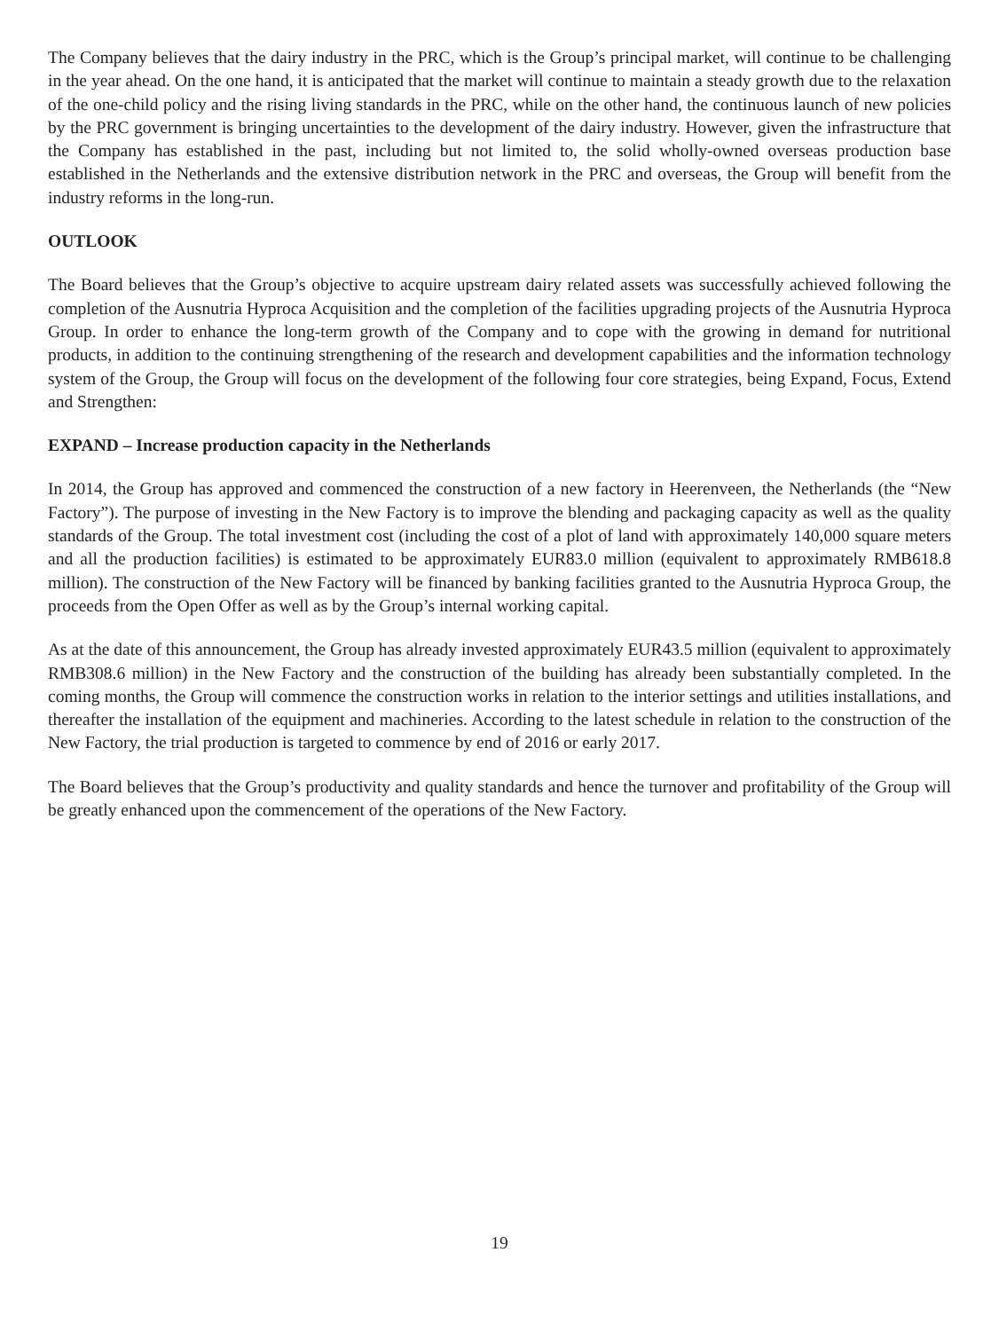The Company believes that the dairy industry in the PRC, which is the Group’s principal market, will continue to be challenging in the year ahead. On the one hand, it is anticipated that the market will continue to maintain a steady growth due to the relaxation of the one-child policy and the rising living standards in the PRC, while on the other hand, the continuous launch of new policies by the PRC government is bringing uncertainties to the development of the dairy industry. However, given the infrastructure that the Company has established in the past, including but not limited to, the solid wholly-owned overseas production base established in the Netherlands and the extensive distribution network in the PRC and overseas, the Group will benefit from the industry reforms in the long-run.
OUTLOOK
The Board believes that the Group’s objective to acquire upstream dairy related assets was successfully achieved following the completion of the Ausnutria Hyproca Acquisition and the completion of the facilities upgrading projects of the Ausnutria Hyproca Group. In order to enhance the long-term growth of the Company and to cope with the growing in demand for nutritional products, in addition to the continuing strengthening of the research and development capabilities and the information technology system of the Group, the Group will focus on the development of the following four core strategies, being Expand, Focus, Extend and Strengthen:
EXPAND – Increase production capacity in the Netherlands
In 2014, the Group has approved and commenced the construction of a new factory in Heerenveen, the Netherlands (the “New Factory”). The purpose of investing in the New Factory is to improve the blending and packaging capacity as well as the quality standards of the Group. The total investment cost (including the cost of a plot of land with approximately 140,000 square meters and all the production facilities) is estimated to be approximately EUR83.0 million (equivalent to approximately RMB618.8 million). The construction of the New Factory will be financed by banking facilities granted to the Ausnutria Hyproca Group, the proceeds from the Open Offer as well as by the Group’s internal working capital.
As at the date of this announcement, the Group has already invested approximately EUR43.5 million (equivalent to approximately RMB308.6 million) in the New Factory and the construction of the building has already been substantially completed. In the coming months, the Group will commence the construction works in relation to the interior settings and utilities installations, and thereafter the installation of the equipment and machineries. According to the latest schedule in relation to the construction of the New Factory, the trial production is targeted to commence by end of 2016 or early 2017.
The Board believes that the Group’s productivity and quality standards and hence the turnover and profitability of the Group will be greatly enhanced upon the commencement of the operations of the New Factory.
19